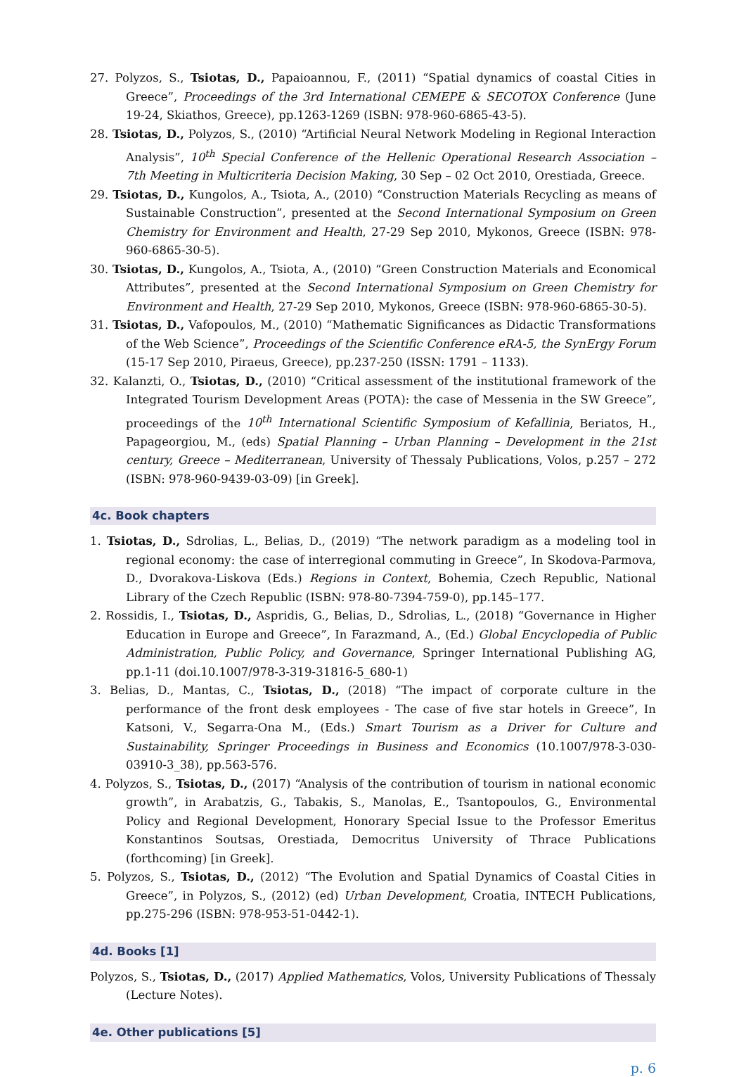27. Polyzos, S., Tsiotas, D., Papaioannou, F., (2011) “Spatial dynamics of coastal Cities in Greece”, Proceedings of the 3rd International CEMEPE & SECOTOX Conference (June 19-24, Skiathos, Greece), pp.1263-1269 (ISBN: 978-960-6865-43-5).
28. Tsiotas, D., Polyzos, S., (2010) “Artificial Neural Network Modeling in Regional Interaction Analysis”, 10<sup>th</sup> Special Conference of the Hellenic Operational Research Association – 7th Meeting in Multicriteria Decision Making, 30 Sep – 02 Oct 2010, Orestiada, Greece.
29. Tsiotas, D., Kungolos, A., Tsiota, A., (2010) “Construction Materials Recycling as means of Sustainable Construction”, presented at the Second International Symposium on Green Chemistry for Environment and Health, 27-29 Sep 2010, Mykonos, Greece (ISBN: 978-960-6865-30-5).
30. Tsiotas, D., Kungolos, A., Tsiota, A., (2010) “Green Construction Materials and Economical Attributes”, presented at the Second International Symposium on Green Chemistry for Environment and Health, 27-29 Sep 2010, Mykonos, Greece (ISBN: 978-960-6865-30-5).
31. Tsiotas, D., Vafopoulos, M., (2010) “Mathematic Significances as Didactic Transformations of the Web Science”, Proceedings of the Scientific Conference eRA-5, the SynErgy Forum (15-17 Sep 2010, Piraeus, Greece), pp.237-250 (ISSN: 1791 – 1133).
32. Kalanzti, O., Tsiotas, D., (2010) “Critical assessment of the institutional framework of the Integrated Tourism Development Areas (POTA): the case of Messenia in the SW Greece”, proceedings of the 10<sup>th</sup> International Scientific Symposium of Kefallinia, Beriatos, H., Papageorgiou, M., (eds) Spatial Planning – Urban Planning – Development in the 21st century, Greece – Mediterranean, University of Thessaly Publications, Volos, p.257 – 272 (ISBN: 978-960-9439-03-09) [in Greek].
4c. Book chapters
1. Tsiotas, D., Sdrolias, L., Belias, D., (2019) “The network paradigm as a modeling tool in regional economy: the case of interregional commuting in Greece”, In Skodova-Parmova, D., Dvorakova-Liskova (Eds.) Regions in Context, Bohemia, Czech Republic, National Library of the Czech Republic (ISBN: 978-80-7394-759-0), pp.145–177.
2. Rossidis, I., Tsiotas, D., Aspridis, G., Belias, D., Sdrolias, L., (2018) “Governance in Higher Education in Europe and Greece”, In Farazmand, A., (Ed.) Global Encyclopedia of Public Administration, Public Policy, and Governance, Springer International Publishing AG, pp.1-11 (doi.10.1007/978-3-319-31816-5_680-1)
3. Belias, D., Mantas, C., Tsiotas, D., (2018) “The impact of corporate culture in the performance of the front desk employees - The case of five star hotels in Greece”, In Katsoni, V., Segarra-Ona M., (Eds.) Smart Tourism as a Driver for Culture and Sustainability, Springer Proceedings in Business and Economics (10.1007/978-3-030-03910-3_38), pp.563-576.
4. Polyzos, S., Tsiotas, D., (2017) “Analysis of the contribution of tourism in national economic growth”, in Arabatzis, G., Tabakis, S., Manolas, E., Tsantopoulos, G., Environmental Policy and Regional Development, Honorary Special Issue to the Professor Emeritus Konstantinos Soutsas, Orestiada, Democritus University of Thrace Publications (forthcoming) [in Greek].
5. Polyzos, S., Tsiotas, D., (2012) “The Evolution and Spatial Dynamics of Coastal Cities in Greece”, in Polyzos, S., (2012) (ed) Urban Development, Croatia, INTECH Publications, pp.275-296 (ISBN: 978-953-51-0442-1).
4d. Books [1]
Polyzos, S., Tsiotas, D., (2017) Applied Mathematics, Volos, University Publications of Thessaly (Lecture Notes).
4e. Other publications [5]
p. 6